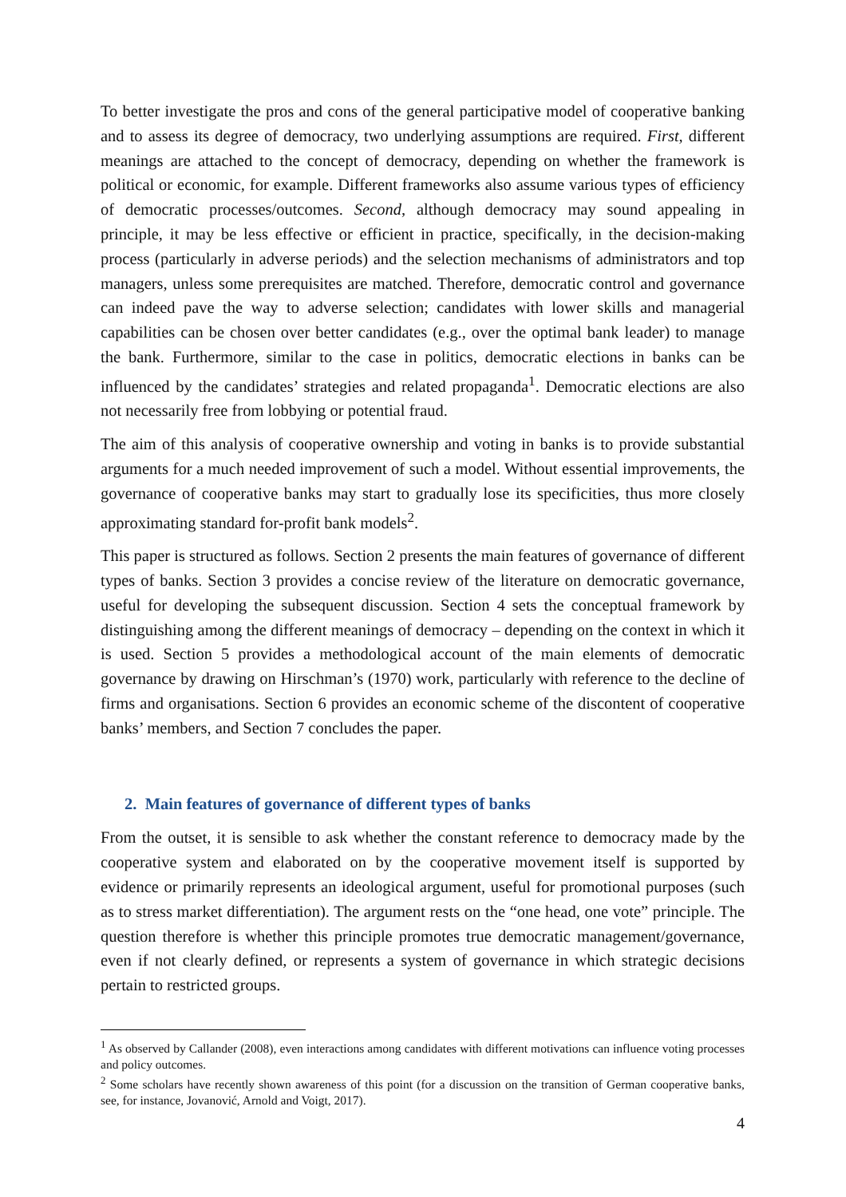To better investigate the pros and cons of the general participative model of cooperative banking and to assess its degree of democracy, two underlying assumptions are required. First, different meanings are attached to the concept of democracy, depending on whether the framework is political or economic, for example. Different frameworks also assume various types of efficiency of democratic processes/outcomes. Second, although democracy may sound appealing in principle, it may be less effective or efficient in practice, specifically, in the decision-making process (particularly in adverse periods) and the selection mechanisms of administrators and top managers, unless some prerequisites are matched. Therefore, democratic control and governance can indeed pave the way to adverse selection; candidates with lower skills and managerial capabilities can be chosen over better candidates (e.g., over the optimal bank leader) to manage the bank. Furthermore, similar to the case in politics, democratic elections in banks can be influenced by the candidates’ strategies and related propaganda<sup>1</sup>. Democratic elections are also not necessarily free from lobbying or potential fraud.
The aim of this analysis of cooperative ownership and voting in banks is to provide substantial arguments for a much needed improvement of such a model. Without essential improvements, the governance of cooperative banks may start to gradually lose its specificities, thus more closely approximating standard for-profit bank models<sup>2</sup>.
This paper is structured as follows. Section 2 presents the main features of governance of different types of banks. Section 3 provides a concise review of the literature on democratic governance, useful for developing the subsequent discussion. Section 4 sets the conceptual framework by distinguishing among the different meanings of democracy – depending on the context in which it is used. Section 5 provides a methodological account of the main elements of democratic governance by drawing on Hirschman’s (1970) work, particularly with reference to the decline of firms and organisations. Section 6 provides an economic scheme of the discontent of cooperative banks’ members, and Section 7 concludes the paper.
2. Main features of governance of different types of banks
From the outset, it is sensible to ask whether the constant reference to democracy made by the cooperative system and elaborated on by the cooperative movement itself is supported by evidence or primarily represents an ideological argument, useful for promotional purposes (such as to stress market differentiation). The argument rests on the “one head, one vote” principle. The question therefore is whether this principle promotes true democratic management/governance, even if not clearly defined, or represents a system of governance in which strategic decisions pertain to restricted groups.
<sup>1</sup> As observed by Callander (2008), even interactions among candidates with different motivations can influence voting processes and policy outcomes.
<sup>2</sup> Some scholars have recently shown awareness of this point (for a discussion on the transition of German cooperative banks, see, for instance, Jovanović, Arnold and Voigt, 2017).
4